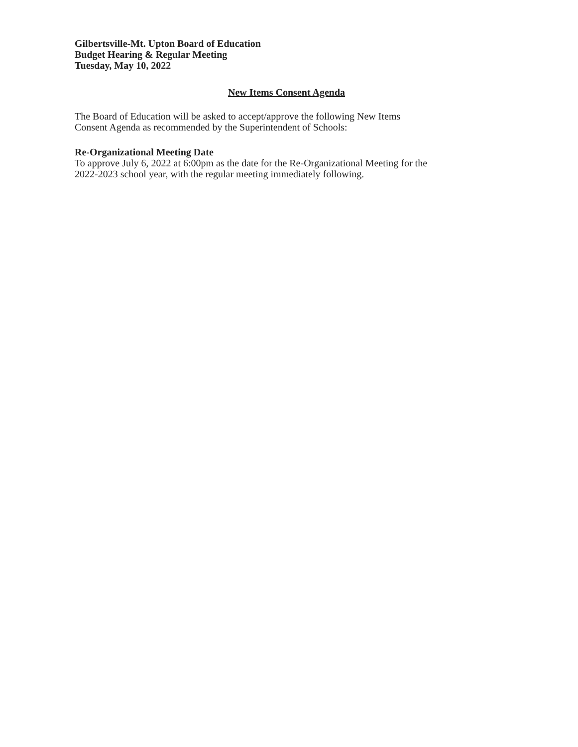Gilbertsville-Mt. Upton Board of Education
Budget Hearing & Regular Meeting
Tuesday, May 10, 2022
New Items Consent Agenda
The Board of Education will be asked to accept/approve the following New Items
Consent Agenda as recommended by the Superintendent of Schools:
Re-Organizational Meeting Date
To approve July 6, 2022 at 6:00pm as the date for the Re-Organizational Meeting for the
2022-2023 school year, with the regular meeting immediately following.